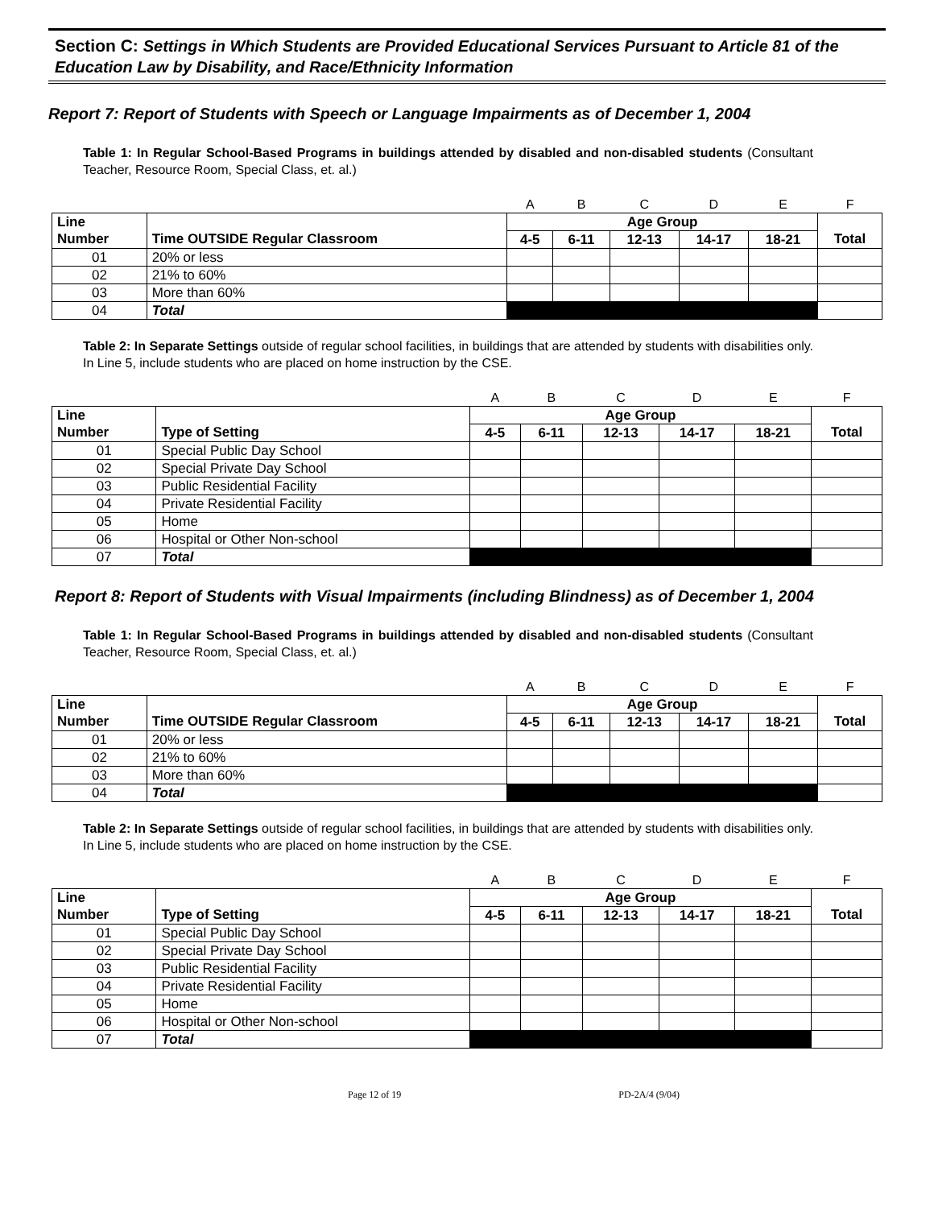Section C: Settings in Which Students are Provided Educational Services Pursuant to Article 81 of the Education Law by Disability, and Race/Ethnicity Information
Report 7: Report of Students with Speech or Language Impairments as of December 1, 2004
Table 1: In Regular School-Based Programs in buildings attended by disabled and non-disabled students (Consultant Teacher, Resource Room, Special Class, et. al.)
| | | A | B | C | D | E | F |
| Line | | Age Group | | | | | |
| Number | Time OUTSIDE Regular Classroom | 4-5 | 6-11 | 12-13 | 14-17 | 18-21 | Total |
| 01 | 20% or less | | | | | | |
| 02 | 21% to 60% | | | | | | |
| 03 | More than 60% | | | | | | |
| 04 | Total | | | | | | |
Table 2: In Separate Settings outside of regular school facilities, in buildings that are attended by students with disabilities only. In Line 5, include students who are placed on home instruction by the CSE.
| | | A | B | C | D | E | F |
| Line | | Age Group | | | | | |
| Number | Type of Setting | 4-5 | 6-11 | 12-13 | 14-17 | 18-21 | Total |
| 01 | Special Public Day School | | | | | | |
| 02 | Special Private Day School | | | | | | |
| 03 | Public Residential Facility | | | | | | |
| 04 | Private Residential Facility | | | | | | |
| 05 | Home | | | | | | |
| 06 | Hospital or Other Non-school | | | | | | |
| 07 | Total | | | | | | |
Report 8: Report of Students with Visual Impairments (including Blindness) as of December 1, 2004
Table 1: In Regular School-Based Programs in buildings attended by disabled and non-disabled students (Consultant Teacher, Resource Room, Special Class, et. al.)
| | | A | B | C | D | E | F |
| Line | | Age Group | | | | | |
| Number | Time OUTSIDE Regular Classroom | 4-5 | 6-11 | 12-13 | 14-17 | 18-21 | Total |
| 01 | 20% or less | | | | | | |
| 02 | 21% to 60% | | | | | | |
| 03 | More than 60% | | | | | | |
| 04 | Total | | | | | | |
Table 2: In Separate Settings outside of regular school facilities, in buildings that are attended by students with disabilities only. In Line 5, include students who are placed on home instruction by the CSE.
| | | A | B | C | D | E | F |
| Line | | Age Group | | | | | |
| Number | Type of Setting | 4-5 | 6-11 | 12-13 | 14-17 | 18-21 | Total |
| 01 | Special Public Day School | | | | | | |
| 02 | Special Private Day School | | | | | | |
| 03 | Public Residential Facility | | | | | | |
| 04 | Private Residential Facility | | | | | | |
| 05 | Home | | | | | | |
| 06 | Hospital or Other Non-school | | | | | | |
| 07 | Total | | | | | | |
Page 12 of 19 PD-2A/4 (9/04)